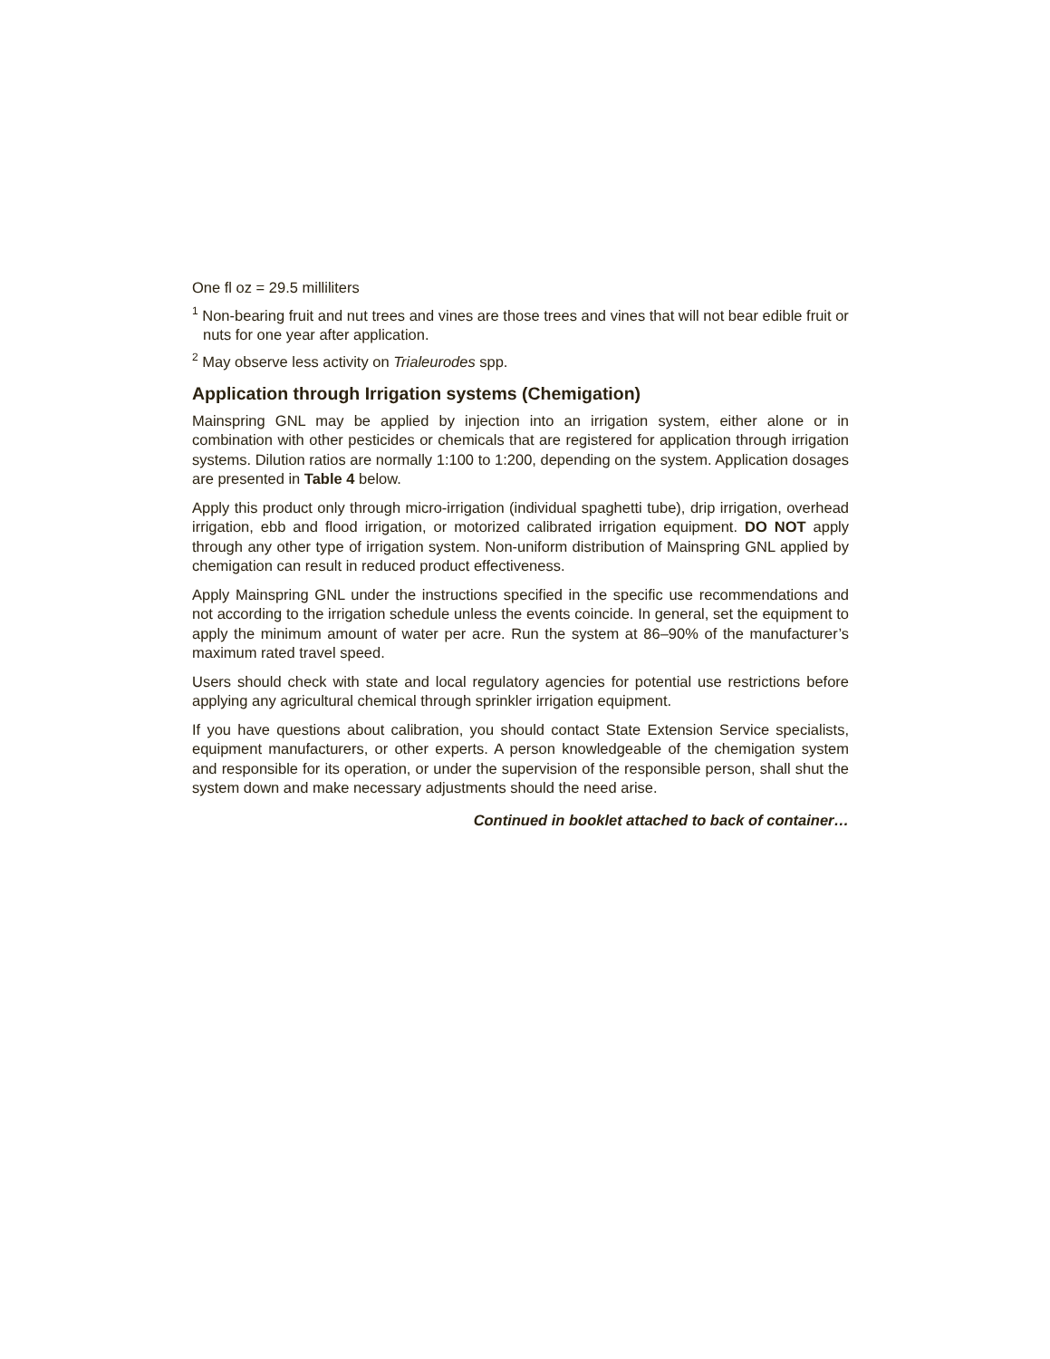One fl oz = 29.5 milliliters
<sup>1</sup> Non-bearing fruit and nut trees and vines are those trees and vines that will not bear edible fruit or nuts for one year after application.
<sup>2</sup> May observe less activity on Trialeurodes spp.
Application through Irrigation systems (Chemigation)
Mainspring GNL may be applied by injection into an irrigation system, either alone or in combination with other pesticides or chemicals that are registered for application through irrigation systems. Dilution ratios are normally 1:100 to 1:200, depending on the system. Application dosages are presented in Table 4 below.
Apply this product only through micro-irrigation (individual spaghetti tube), drip irrigation, overhead irrigation, ebb and flood irrigation, or motorized calibrated irrigation equipment. DO NOT apply through any other type of irrigation system. Non-uniform distribution of Mainspring GNL applied by chemigation can result in reduced product effectiveness.
Apply Mainspring GNL under the instructions specified in the specific use recommendations and not according to the irrigation schedule unless the events coincide. In general, set the equipment to apply the minimum amount of water per acre. Run the system at 86–90% of the manufacturer’s maximum rated travel speed.
Users should check with state and local regulatory agencies for potential use restrictions before applying any agricultural chemical through sprinkler irrigation equipment.
If you have questions about calibration, you should contact State Extension Service specialists, equipment manufacturers, or other experts. A person knowledgeable of the chemigation system and responsible for its operation, or under the supervision of the responsible person, shall shut the system down and make necessary adjustments should the need arise.
Continued in booklet attached to back of container…